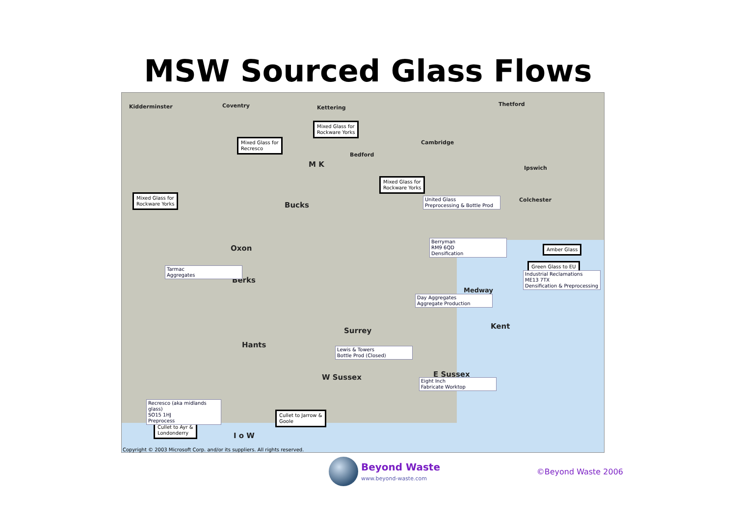MSW Sourced Glass Flows
Kidderminster Coventry Kettering
Thetford
Cambridge
Bedford
Ipswich
Colchester
Bucks
Oxon
Berks
Surrey
Hants
W Sussex E Sussex
Kent
Medway
I o W
M K
Mixed Glass for
Rockware Yorks
Mixed Glass for
Recresco
Mixed Glass for
Rockware Yorks
Mixed Glass for
Rockware Yorks
Amber Glass
Green Glass to EU
Cullet to Jarrow &
Goole
Cullet to Ayr &
Londonderry
United Glass
Preprocessing & Bottle Prod
Berryman
RM9 6QD
Densification
Tarmac
Aggregates
Industrial Reclamations
ME13 7TX
Densification & Preprocessing
Day Aggregates
Aggregate Production
Lewis & Towers
Bottle Prod (Closed)
Eight Inch
Fabricate Worktop
Recresco (aka midlands glass)
SO15 1HJ
Preprocess
Copyright © 2003 Microsoft Corp. and/or its suppliers. All rights reserved.
Beyond Waste www.beyond-waste.com
©Beyond Waste 2006